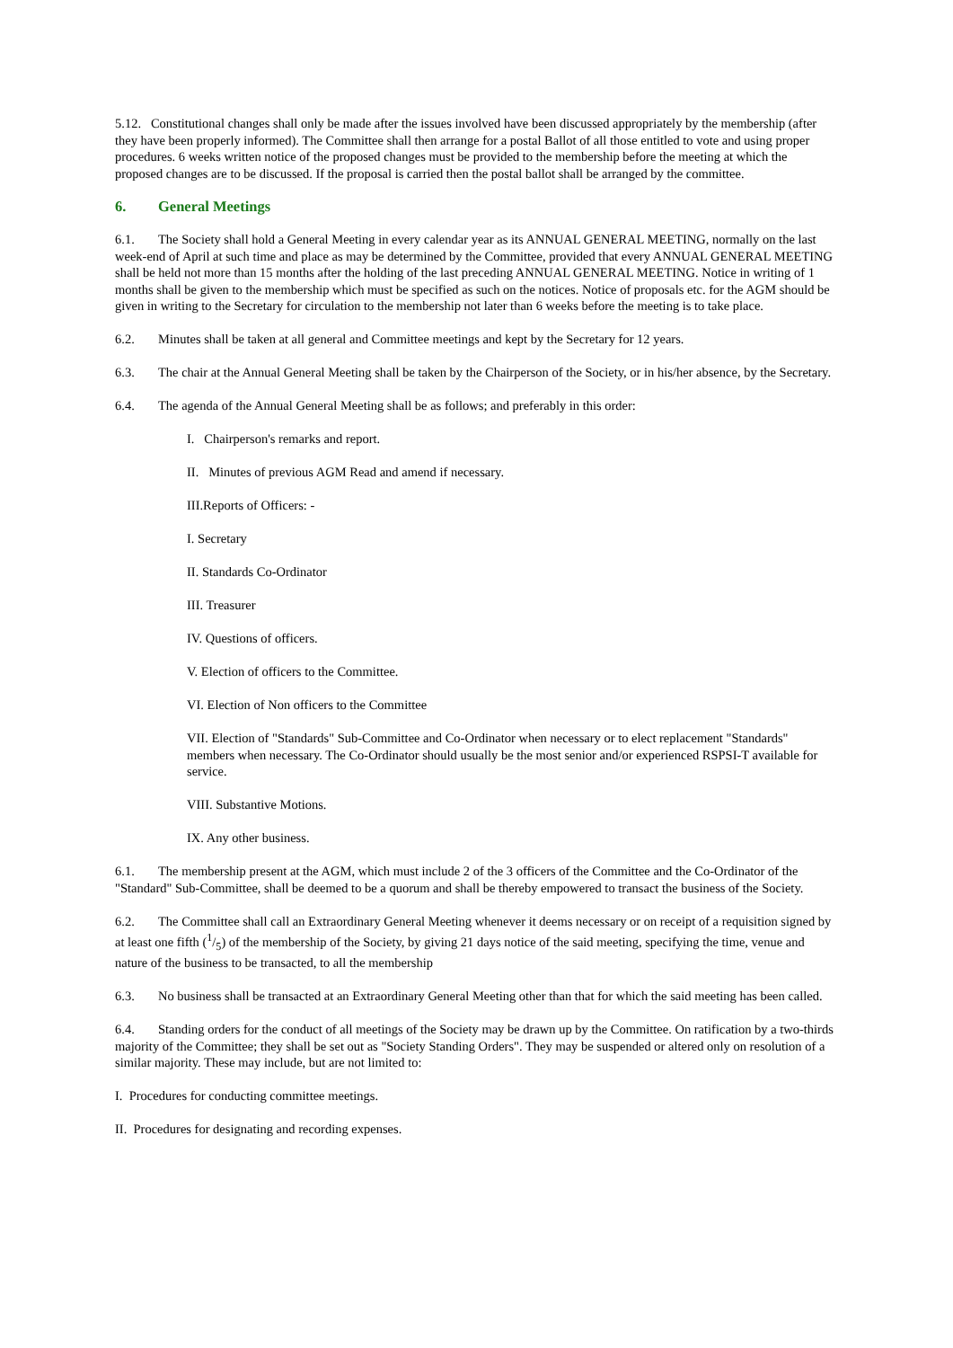5.12. Constitutional changes shall only be made after the issues involved have been discussed appropriately by the membership (after they have been properly informed). The Committee shall then arrange for a postal Ballot of all those entitled to vote and using proper procedures. 6 weeks written notice of the proposed changes must be provided to the membership before the meeting at which the proposed changes are to be discussed. If the proposal is carried then the postal ballot shall be arranged by the committee.
6. General Meetings
6.1. The Society shall hold a General Meeting in every calendar year as its ANNUAL GENERAL MEETING, normally on the last week-end of April at such time and place as may be determined by the Committee, provided that every ANNUAL GENERAL MEETING shall be held not more than 15 months after the holding of the last preceding ANNUAL GENERAL MEETING. Notice in writing of 1 months shall be given to the membership which must be specified as such on the notices. Notice of proposals etc. for the AGM should be given in writing to the Secretary for circulation to the membership not later than 6 weeks before the meeting is to take place.
6.2. Minutes shall be taken at all general and Committee meetings and kept by the Secretary for 12 years.
6.3. The chair at the Annual General Meeting shall be taken by the Chairperson of the Society, or in his/her absence, by the Secretary.
6.4. The agenda of the Annual General Meeting shall be as follows; and preferably in this order:
I. Chairperson's remarks and report.
II. Minutes of previous AGM Read and amend if necessary.
III.Reports of Officers: -
I. Secretary
II. Standards Co-Ordinator
III. Treasurer
IV. Questions of officers.
V. Election of officers to the Committee.
VI. Election of Non officers to the Committee
VII. Election of "Standards" Sub-Committee and Co-Ordinator when necessary or to elect replacement "Standards" members when necessary. The Co-Ordinator should usually be the most senior and/or experienced RSPSI-T available for service.
VIII. Substantive Motions.
IX. Any other business.
6.1. The membership present at the AGM, which must include 2 of the 3 officers of the Committee and the Co-Ordinator of the "Standard" Sub-Committee, shall be deemed to be a quorum and shall be thereby empowered to transact the business of the Society.
6.2. The Committee shall call an Extraordinary General Meeting whenever it deems necessary or on receipt of a requisition signed by at least one fifth (1/5) of the membership of the Society, by giving 21 days notice of the said meeting, specifying the time, venue and nature of the business to be transacted, to all the membership
6.3. No business shall be transacted at an Extraordinary General Meeting other than that for which the said meeting has been called.
6.4. Standing orders for the conduct of all meetings of the Society may be drawn up by the Committee. On ratification by a two-thirds majority of the Committee; they shall be set out as "Society Standing Orders". They may be suspended or altered only on resolution of a similar majority. These may include, but are not limited to:
I. Procedures for conducting committee meetings.
II. Procedures for designating and recording expenses.